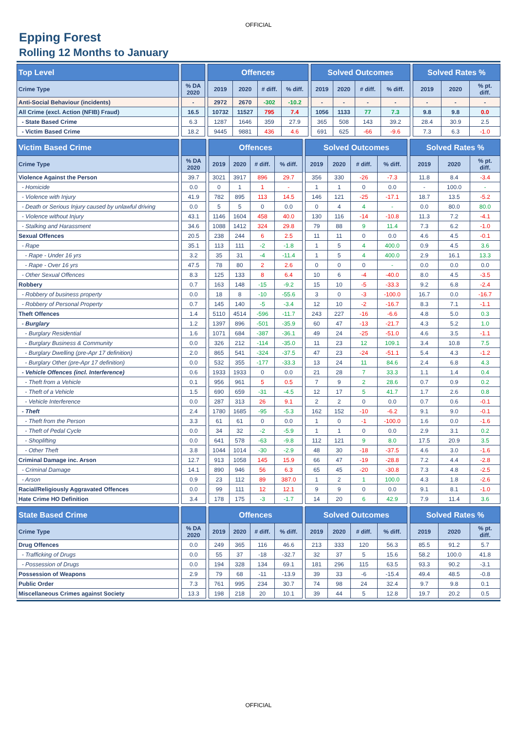OFFICIAL
Epping Forest
Rolling 12 Months to January
| Top Level | | | | Offences | | | | | Solved Outcomes | | | | | Solved Rates % | | |
| --- | --- | --- | --- | --- | --- | --- | --- | --- | --- | --- | --- | --- | --- | --- | --- | --- |
| Crime Type | | % DA 2020 | | 2019 | 2020 | # diff. | % diff. | | 2019 | 2020 | # diff. | % diff. | | 2019 | 2020 | % pt. diff. |
| Anti-Social Behaviour (incidents) | | - | | 2972 | 2670 | -302 | -10.2 | | - | - | - | - | | - | - | - |
| All Crime (excl. Action (NFIB) Fraud) | | 16.5 | | 10732 | 11527 | 795 | 7.4 | | 1056 | 1133 | 77 | 7.3 | | 9.8 | 9.8 | 0.0 |
| - State Based Crime | | 6.3 | | 1287 | 1646 | 359 | 27.9 | | 365 | 508 | 143 | 39.2 | | 28.4 | 30.9 | 2.5 |
| - Victim Based Crime | | 18.2 | | 9445 | 9881 | 436 | 4.6 | | 691 | 625 | -66 | -9.6 | | 7.3 | 6.3 | -1.0 |
| Victim Based Crime | | | | Offences | | | | | Solved Outcomes | | | | | Solved Rates % | | |
| --- | --- | --- | --- | --- | --- | --- | --- | --- | --- | --- | --- | --- | --- | --- | --- | --- |
| Crime Type | | % DA 2020 | | 2019 | 2020 | # diff. | % diff. | | 2019 | 2020 | # diff. | % diff. | | 2019 | 2020 | % pt. diff. |
| Violence Against the Person | | 39.7 | | 3021 | 3917 | 896 | 29.7 | | 356 | 330 | -26 | -7.3 | | 11.8 | 8.4 | -3.4 |
| - Homicide | | 0.0 | | 0 | 1 | 1 | - | | 1 | 1 | 0 | 0.0 | | - | 100.0 | - |
| - Violence with Injury | | 41.9 | | 782 | 895 | 113 | 14.5 | | 146 | 121 | -25 | -17.1 | | 18.7 | 13.5 | -5.2 |
| - Death or Serious Injury caused by unlawful driving | | 0.0 | | 5 | 5 | 0 | 0.0 | | 0 | 4 | 4 | - | | 0.0 | 80.0 | 80.0 |
| - Violence without Injury | | 43.1 | | 1146 | 1604 | 458 | 40.0 | | 130 | 116 | -14 | -10.8 | | 11.3 | 7.2 | -4.1 |
| - Stalking and Harassment | | 34.6 | | 1088 | 1412 | 324 | 29.8 | | 79 | 88 | 9 | 11.4 | | 7.3 | 6.2 | -1.0 |
| Sexual Offences | | 20.5 | | 238 | 244 | 6 | 2.5 | | 11 | 11 | 0 | 0.0 | | 4.6 | 4.5 | -0.1 |
| - Rape | | 35.1 | | 113 | 111 | -2 | -1.8 | | 1 | 5 | 4 | 400.0 | | 0.9 | 4.5 | 3.6 |
| - Rape - Under 16 yrs | | 3.2 | | 35 | 31 | -4 | -11.4 | | 1 | 5 | 4 | 400.0 | | 2.9 | 16.1 | 13.3 |
| - Rape - Over 16 yrs | | 47.5 | | 78 | 80 | 2 | 2.6 | | 0 | 0 | 0 | - | | 0.0 | 0.0 | 0.0 |
| - Other Sexual Offences | | 8.3 | | 125 | 133 | 8 | 6.4 | | 10 | 6 | -4 | -40.0 | | 8.0 | 4.5 | -3.5 |
| Robbery | | 0.7 | | 163 | 148 | -15 | -9.2 | | 15 | 10 | -5 | -33.3 | | 9.2 | 6.8 | -2.4 |
| - Robbery of business property | | 0.0 | | 18 | 8 | -10 | -55.6 | | 3 | 0 | -3 | -100.0 | | 16.7 | 0.0 | -16.7 |
| - Robbery of Personal Property | | 0.7 | | 145 | 140 | -5 | -3.4 | | 12 | 10 | -2 | -16.7 | | 8.3 | 7.1 | -1.1 |
| Theft Offences | | 1.4 | | 5110 | 4514 | -596 | -11.7 | | 243 | 227 | -16 | -6.6 | | 4.8 | 5.0 | 0.3 |
| - Burglary | | 1.2 | | 1397 | 896 | -501 | -35.9 | | 60 | 47 | -13 | -21.7 | | 4.3 | 5.2 | 1.0 |
| - Burglary Residential | | 1.6 | | 1071 | 684 | -387 | -36.1 | | 49 | 24 | -25 | -51.0 | | 4.6 | 3.5 | -1.1 |
| - Burglary Business & Community | | 0.0 | | 326 | 212 | -114 | -35.0 | | 11 | 23 | 12 | 109.1 | | 3.4 | 10.8 | 7.5 |
| - Burglary Dwelling (pre-Apr 17 definition) | | 2.0 | | 865 | 541 | -324 | -37.5 | | 47 | 23 | -24 | -51.1 | | 5.4 | 4.3 | -1.2 |
| - Burglary Other (pre-Apr 17 definition) | | 0.0 | | 532 | 355 | -177 | -33.3 | | 13 | 24 | 11 | 84.6 | | 2.4 | 6.8 | 4.3 |
| - Vehicle Offences (incl. Interference) | | 0.6 | | 1933 | 1933 | 0 | 0.0 | | 21 | 28 | 7 | 33.3 | | 1.1 | 1.4 | 0.4 |
| - Theft from a Vehicle | | 0.1 | | 956 | 961 | 5 | 0.5 | | 7 | 9 | 2 | 28.6 | | 0.7 | 0.9 | 0.2 |
| - Theft of a Vehicle | | 1.5 | | 690 | 659 | -31 | -4.5 | | 12 | 17 | 5 | 41.7 | | 1.7 | 2.6 | 0.8 |
| - Vehicle Interference | | 0.0 | | 287 | 313 | 26 | 9.1 | | 2 | 2 | 0 | 0.0 | | 0.7 | 0.6 | -0.1 |
| - Theft | | 2.4 | | 1780 | 1685 | -95 | -5.3 | | 162 | 152 | -10 | -6.2 | | 9.1 | 9.0 | -0.1 |
| - Theft from the Person | | 3.3 | | 61 | 61 | 0 | 0.0 | | 1 | 0 | -1 | -100.0 | | 1.6 | 0.0 | -1.6 |
| - Theft of Pedal Cycle | | 0.0 | | 34 | 32 | -2 | -5.9 | | 1 | 1 | 0 | 0.0 | | 2.9 | 3.1 | 0.2 |
| - Shoplifting | | 0.0 | | 641 | 578 | -63 | -9.8 | | 112 | 121 | 9 | 8.0 | | 17.5 | 20.9 | 3.5 |
| - Other Theft | | 3.8 | | 1044 | 1014 | -30 | -2.9 | | 48 | 30 | -18 | -37.5 | | 4.6 | 3.0 | -1.6 |
| Criminal Damage inc. Arson | | 12.7 | | 913 | 1058 | 145 | 15.9 | | 66 | 47 | -19 | -28.8 | | 7.2 | 4.4 | -2.8 |
| - Criminal Damage | | 14.1 | | 890 | 946 | 56 | 6.3 | | 65 | 45 | -20 | -30.8 | | 7.3 | 4.8 | -2.5 |
| - Arson | | 0.9 | | 23 | 112 | 89 | 387.0 | | 1 | 2 | 1 | 100.0 | | 4.3 | 1.8 | -2.6 |
| Racial/Religiously Aggravated Offences | | 0.0 | | 99 | 111 | 12 | 12.1 | | 9 | 9 | 0 | 0.0 | | 9.1 | 8.1 | -1.0 |
| Hate Crime HO Definition | | 3.4 | | 178 | 175 | -3 | -1.7 | | 14 | 20 | 6 | 42.9 | | 7.9 | 11.4 | 3.6 |
| State Based Crime | | | | Offences | | | | | Solved Outcomes | | | | | Solved Rates % | | |
| --- | --- | --- | --- | --- | --- | --- | --- | --- | --- | --- | --- | --- | --- | --- | --- | --- |
| Crime Type | | % DA 2020 | | 2019 | 2020 | # diff. | % diff. | | 2019 | 2020 | # diff. | % diff. | | 2019 | 2020 | % pt. diff. |
| Drug Offences | | 0.0 | | 249 | 365 | 116 | 46.6 | | 213 | 333 | 120 | 56.3 | | 85.5 | 91.2 | 5.7 |
| - Trafficking of Drugs | | 0.0 | | 55 | 37 | -18 | -32.7 | | 32 | 37 | 5 | 15.6 | | 58.2 | 100.0 | 41.8 |
| - Possession of Drugs | | 0.0 | | 194 | 328 | 134 | 69.1 | | 181 | 296 | 115 | 63.5 | | 93.3 | 90.2 | -3.1 |
| Possession of Weapons | | 2.9 | | 79 | 68 | -11 | -13.9 | | 39 | 33 | -6 | -15.4 | | 49.4 | 48.5 | -0.8 |
| Public Order | | 7.3 | | 761 | 995 | 234 | 30.7 | | 74 | 98 | 24 | 32.4 | | 9.7 | 9.8 | 0.1 |
| Miscellaneous Crimes against Society | | 13.3 | | 198 | 218 | 20 | 10.1 | | 39 | 44 | 5 | 12.8 | | 19.7 | 20.2 | 0.5 |
OFFICIAL